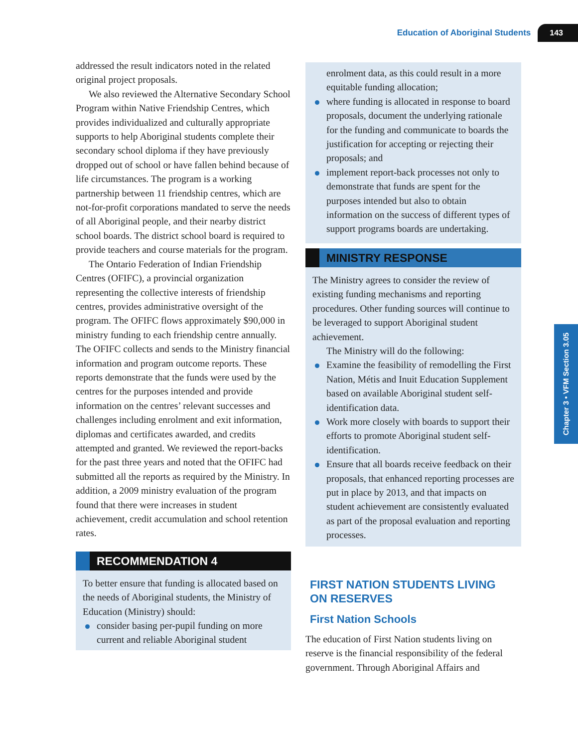Education of Aboriginal Students 143
addressed the result indicators noted in the related original project proposals.
We also reviewed the Alternative Secondary School Program within Native Friendship Centres, which provides individualized and culturally appropriate supports to help Aboriginal students complete their secondary school diploma if they have previously dropped out of school or have fallen behind because of life circumstances. The program is a working partnership between 11 friendship centres, which are not-for-profit corporations mandated to serve the needs of all Aboriginal people, and their nearby district school boards. The district school board is required to provide teachers and course materials for the program.
The Ontario Federation of Indian Friendship Centres (OFIFC), a provincial organization representing the collective interests of friendship centres, provides administrative oversight of the program. The OFIFC flows approximately $90,000 in ministry funding to each friendship centre annually. The OFIFC collects and sends to the Ministry financial information and program outcome reports. These reports demonstrate that the funds were used by the centres for the purposes intended and provide information on the centres’ relevant successes and challenges including enrolment and exit information, diplomas and certificates awarded, and credits attempted and granted. We reviewed the report-backs for the past three years and noted that the OFIFC had submitted all the reports as required by the Ministry. In addition, a 2009 ministry evaluation of the program found that there were increases in student achievement, credit accumulation and school retention rates.
RECOMMENDATION 4
To better ensure that funding is allocated based on the needs of Aboriginal students, the Ministry of Education (Ministry) should:
consider basing per-pupil funding on more current and reliable Aboriginal student
enrolment data, as this could result in a more equitable funding allocation;
where funding is allocated in response to board proposals, document the underlying rationale for the funding and communicate to boards the justification for accepting or rejecting their proposals; and
implement report-back processes not only to demonstrate that funds are spent for the purposes intended but also to obtain information on the success of different types of support programs boards are undertaking.
MINISTRY RESPONSE
The Ministry agrees to consider the review of existing funding mechanisms and reporting procedures. Other funding sources will continue to be leveraged to support Aboriginal student achievement.
The Ministry will do the following:
Examine the feasibility of remodelling the First Nation, Métis and Inuit Education Supplement based on available Aboriginal student self-identification data.
Work more closely with boards to support their efforts to promote Aboriginal student self-identification.
Ensure that all boards receive feedback on their proposals, that enhanced reporting processes are put in place by 2013, and that impacts on student achievement are consistently evaluated as part of the proposal evaluation and reporting processes.
FIRST NATION STUDENTS LIVING
ON RESERVES
First Nation Schools
The education of First Nation students living on reserve is the financial responsibility of the federal government. Through Aboriginal Affairs and
Chapter 3 • VFM Section 3.05